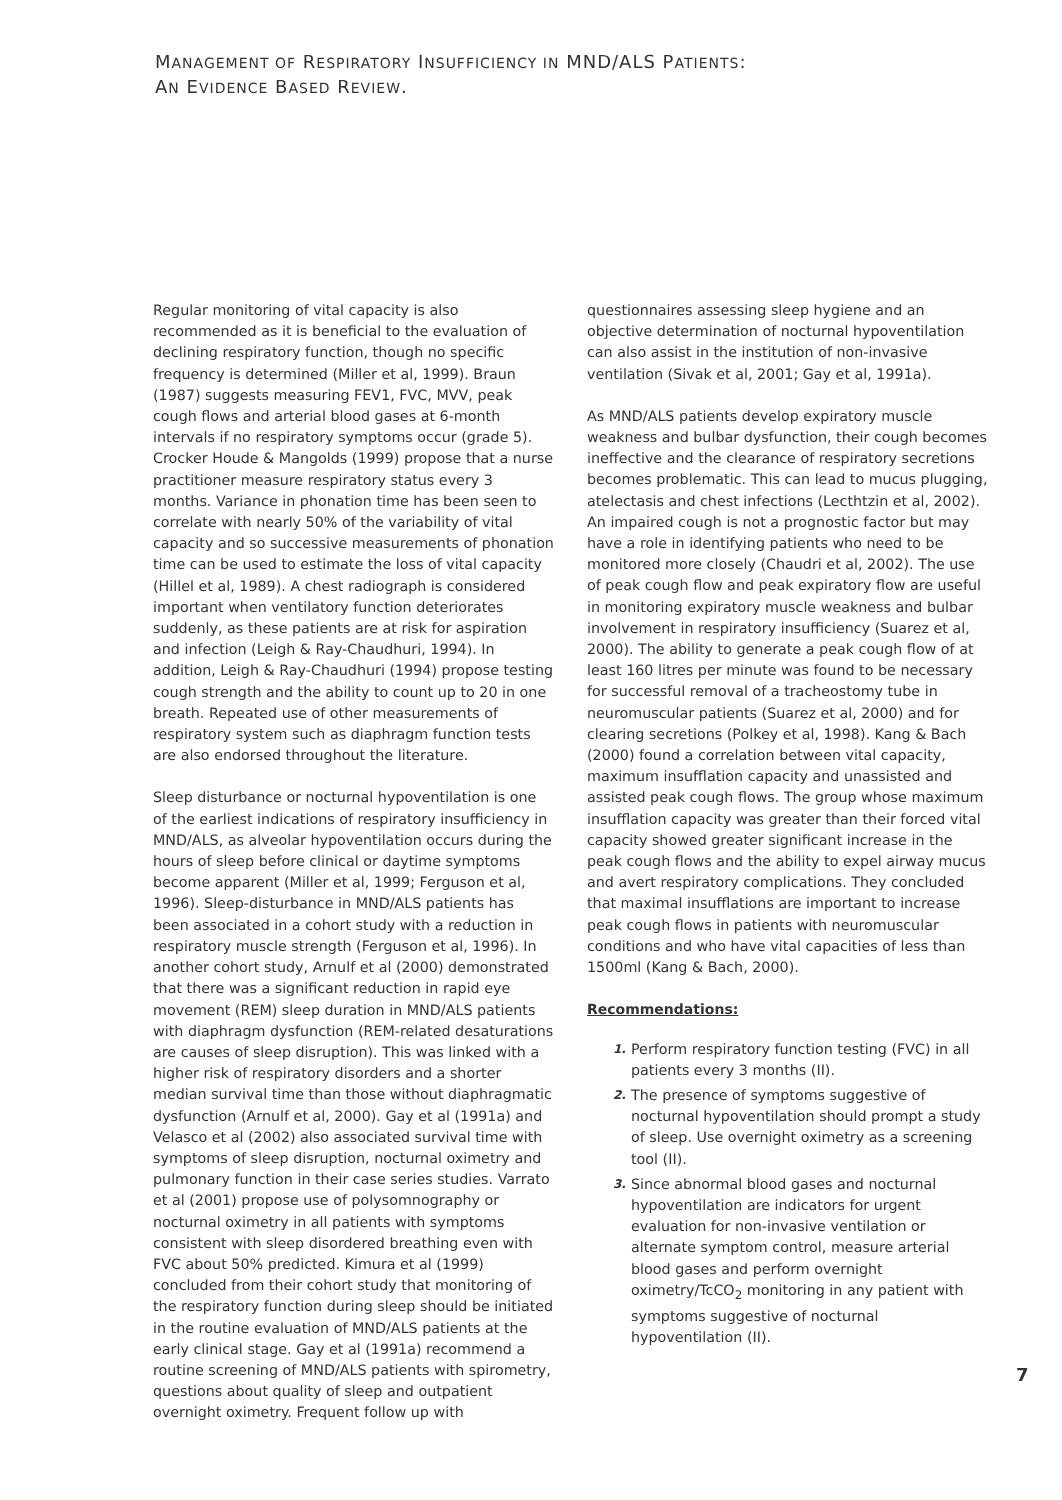MANAGEMENT OF RESPIRATORY INSUFFICIENCY IN MND/ALS PATIENTS:
AN EVIDENCE BASED REVIEW.
Regular monitoring of vital capacity is also recommended as it is beneficial to the evaluation of declining respiratory function, though no specific frequency is determined (Miller et al, 1999). Braun (1987) suggests measuring FEV1, FVC, MVV, peak cough flows and arterial blood gases at 6-month intervals if no respiratory symptoms occur (grade 5). Crocker Houde & Mangolds (1999) propose that a nurse practitioner measure respiratory status every 3 months. Variance in phonation time has been seen to correlate with nearly 50% of the variability of vital capacity and so successive measurements of phonation time can be used to estimate the loss of vital capacity (Hillel et al, 1989). A chest radiograph is considered important when ventilatory function deteriorates suddenly, as these patients are at risk for aspiration and infection (Leigh & Ray-Chaudhuri, 1994). In addition, Leigh & Ray-Chaudhuri (1994) propose testing cough strength and the ability to count up to 20 in one breath. Repeated use of other measurements of respiratory system such as diaphragm function tests are also endorsed throughout the literature.
Sleep disturbance or nocturnal hypoventilation is one of the earliest indications of respiratory insufficiency in MND/ALS, as alveolar hypoventilation occurs during the hours of sleep before clinical or daytime symptoms become apparent (Miller et al, 1999; Ferguson et al, 1996). Sleep-disturbance in MND/ALS patients has been associated in a cohort study with a reduction in respiratory muscle strength (Ferguson et al, 1996). In another cohort study, Arnulf et al (2000) demonstrated that there was a significant reduction in rapid eye movement (REM) sleep duration in MND/ALS patients with diaphragm dysfunction (REM-related desaturations are causes of sleep disruption). This was linked with a higher risk of respiratory disorders and a shorter median survival time than those without diaphragmatic dysfunction (Arnulf et al, 2000). Gay et al (1991a) and Velasco et al (2002) also associated survival time with symptoms of sleep disruption, nocturnal oximetry and pulmonary function in their case series studies. Varrato et al (2001) propose use of polysomnography or nocturnal oximetry in all patients with symptoms consistent with sleep disordered breathing even with FVC about 50% predicted. Kimura et al (1999) concluded from their cohort study that monitoring of the respiratory function during sleep should be initiated in the routine evaluation of MND/ALS patients at the early clinical stage. Gay et al (1991a) recommend a routine screening of MND/ALS patients with spirometry, questions about quality of sleep and outpatient overnight oximetry. Frequent follow up with
questionnaires assessing sleep hygiene and an objective determination of nocturnal hypoventilation can also assist in the institution of non-invasive ventilation (Sivak et al, 2001; Gay et al, 1991a).
As MND/ALS patients develop expiratory muscle weakness and bulbar dysfunction, their cough becomes ineffective and the clearance of respiratory secretions becomes problematic. This can lead to mucus plugging, atelectasis and chest infections (Lecthtzin et al, 2002). An impaired cough is not a prognostic factor but may have a role in identifying patients who need to be monitored more closely (Chaudri et al, 2002). The use of peak cough flow and peak expiratory flow are useful in monitoring expiratory muscle weakness and bulbar involvement in respiratory insufficiency (Suarez et al, 2000). The ability to generate a peak cough flow of at least 160 litres per minute was found to be necessary for successful removal of a tracheostomy tube in neuromuscular patients (Suarez et al, 2000) and for clearing secretions (Polkey et al, 1998). Kang & Bach (2000) found a correlation between vital capacity, maximum insufflation capacity and unassisted and assisted peak cough flows. The group whose maximum insufflation capacity was greater than their forced vital capacity showed greater significant increase in the peak cough flows and the ability to expel airway mucus and avert respiratory complications. They concluded that maximal insufflations are important to increase peak cough flows in patients with neuromuscular conditions and who have vital capacities of less than 1500ml (Kang & Bach, 2000).
Recommendations:
1. Perform respiratory function testing (FVC) in all patients every 3 months (II).
2. The presence of symptoms suggestive of nocturnal hypoventilation should prompt a study of sleep. Use overnight oximetry as a screening tool (II).
3. Since abnormal blood gases and nocturnal hypoventilation are indicators for urgent evaluation for non-invasive ventilation or alternate symptom control, measure arterial blood gases and perform overnight oximetry/TcCO<sub>2</sub> monitoring in any patient with symptoms suggestive of nocturnal hypoventilation (II).
7